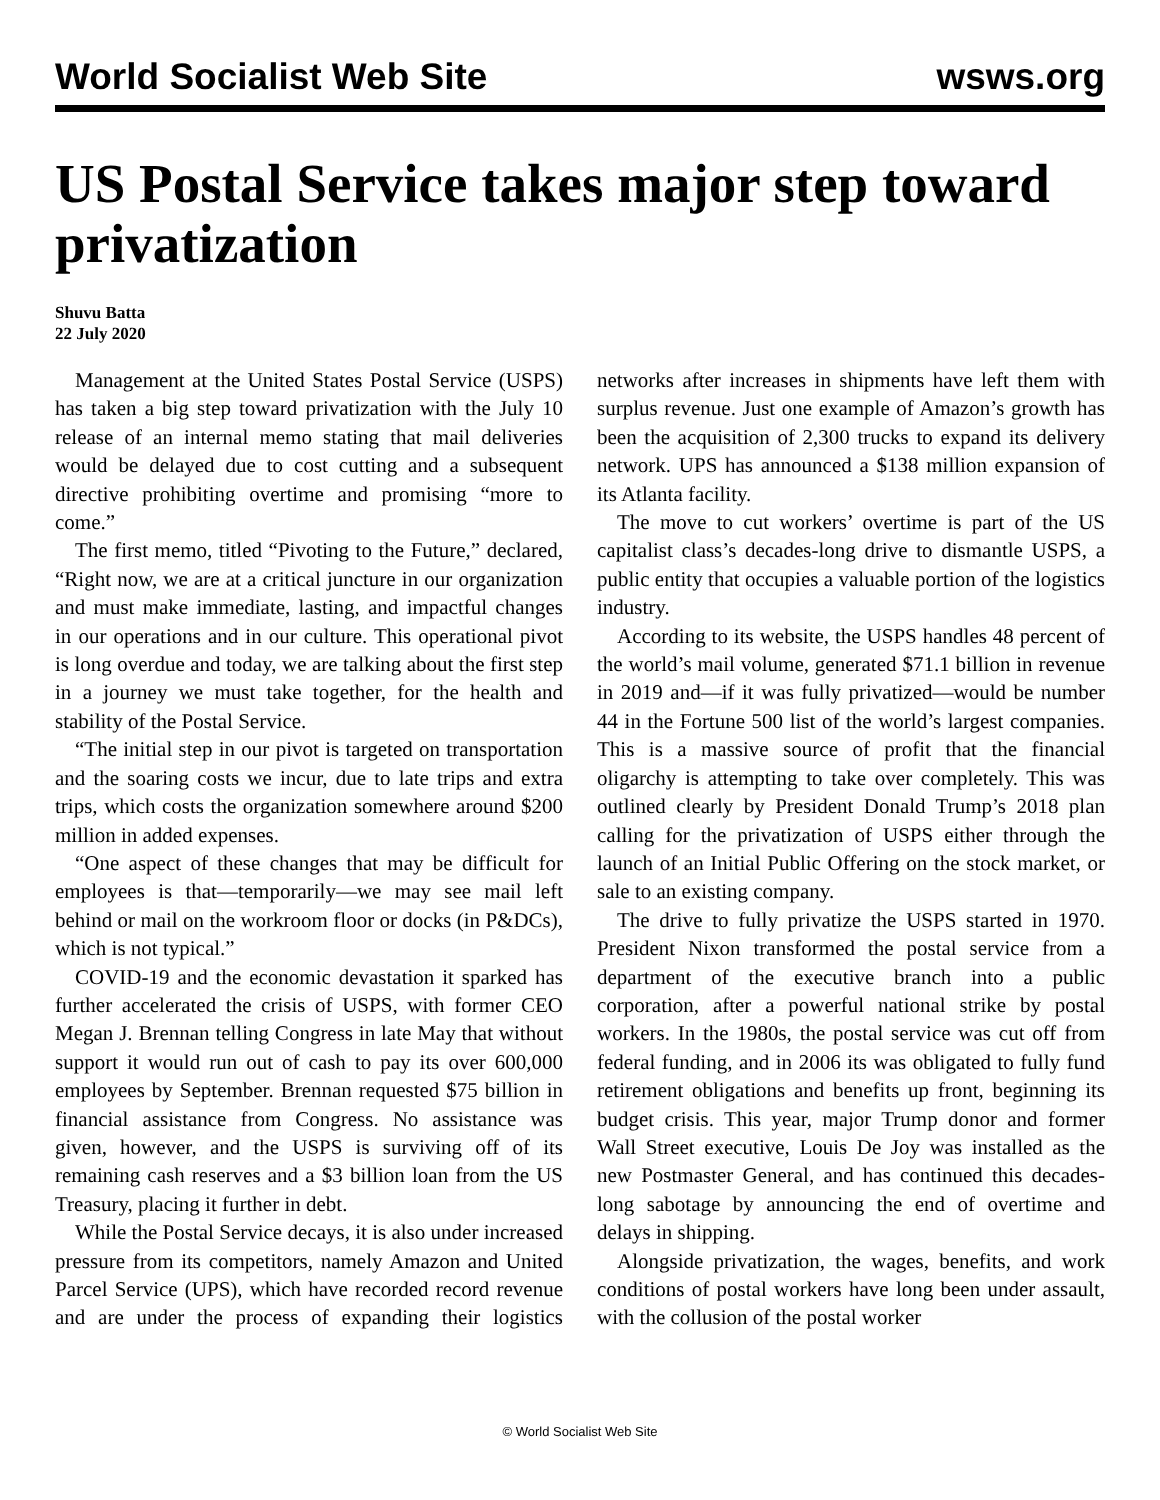World Socialist Web Site wsws.org
US Postal Service takes major step toward privatization
Shuvu Batta
22 July 2020
Management at the United States Postal Service (USPS) has taken a big step toward privatization with the July 10 release of an internal memo stating that mail deliveries would be delayed due to cost cutting and a subsequent directive prohibiting overtime and promising “more to come.”
The first memo, titled “Pivoting to the Future,” declared, “Right now, we are at a critical juncture in our organization and must make immediate, lasting, and impactful changes in our operations and in our culture. This operational pivot is long overdue and today, we are talking about the first step in a journey we must take together, for the health and stability of the Postal Service.
“The initial step in our pivot is targeted on transportation and the soaring costs we incur, due to late trips and extra trips, which costs the organization somewhere around $200 million in added expenses.
“One aspect of these changes that may be difficult for employees is that—temporarily—we may see mail left behind or mail on the workroom floor or docks (in P&DCs), which is not typical.”
COVID-19 and the economic devastation it sparked has further accelerated the crisis of USPS, with former CEO Megan J. Brennan telling Congress in late May that without support it would run out of cash to pay its over 600,000 employees by September. Brennan requested $75 billion in financial assistance from Congress. No assistance was given, however, and the USPS is surviving off of its remaining cash reserves and a $3 billion loan from the US Treasury, placing it further in debt.
While the Postal Service decays, it is also under increased pressure from its competitors, namely Amazon and United Parcel Service (UPS), which have recorded record revenue and are under the process of expanding their logistics networks after increases in shipments have left them with surplus revenue. Just one example of Amazon’s growth has been the acquisition of 2,300 trucks to expand its delivery network. UPS has announced a $138 million expansion of its Atlanta facility.
The move to cut workers’ overtime is part of the US capitalist class’s decades-long drive to dismantle USPS, a public entity that occupies a valuable portion of the logistics industry.
According to its website, the USPS handles 48 percent of the world’s mail volume, generated $71.1 billion in revenue in 2019 and—if it was fully privatized—would be number 44 in the Fortune 500 list of the world’s largest companies. This is a massive source of profit that the financial oligarchy is attempting to take over completely. This was outlined clearly by President Donald Trump’s 2018 plan calling for the privatization of USPS either through the launch of an Initial Public Offering on the stock market, or sale to an existing company.
The drive to fully privatize the USPS started in 1970. President Nixon transformed the postal service from a department of the executive branch into a public corporation, after a powerful national strike by postal workers. In the 1980s, the postal service was cut off from federal funding, and in 2006 its was obligated to fully fund retirement obligations and benefits up front, beginning its budget crisis. This year, major Trump donor and former Wall Street executive, Louis De Joy was installed as the new Postmaster General, and has continued this decades-long sabotage by announcing the end of overtime and delays in shipping.
Alongside privatization, the wages, benefits, and work conditions of postal workers have long been under assault, with the collusion of the postal worker
© World Socialist Web Site